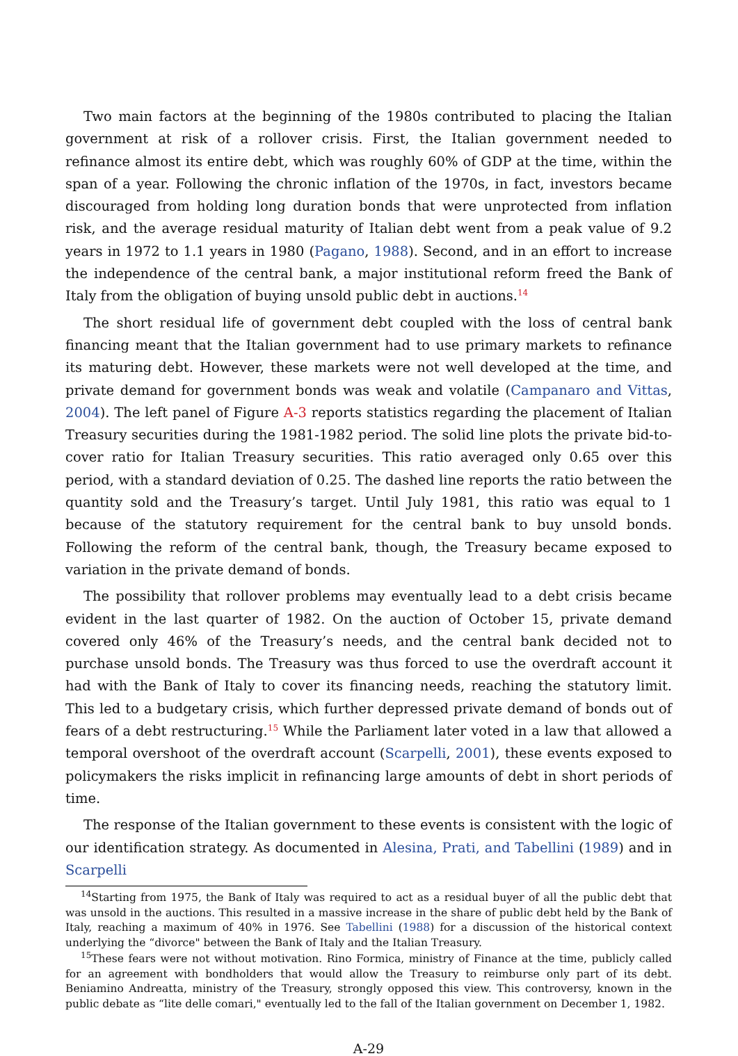Two main factors at the beginning of the 1980s contributed to placing the Italian government at risk of a rollover crisis. First, the Italian government needed to refinance almost its entire debt, which was roughly 60% of GDP at the time, within the span of a year. Following the chronic inflation of the 1970s, in fact, investors became discouraged from holding long duration bonds that were unprotected from inflation risk, and the average residual maturity of Italian debt went from a peak value of 9.2 years in 1972 to 1.1 years in 1980 (Pagano, 1988). Second, and in an effort to increase the independence of the central bank, a major institutional reform freed the Bank of Italy from the obligation of buying unsold public debt in auctions.<sup>14</sup>
The short residual life of government debt coupled with the loss of central bank financing meant that the Italian government had to use primary markets to refinance its maturing debt. However, these markets were not well developed at the time, and private demand for government bonds was weak and volatile (Campanaro and Vittas, 2004). The left panel of Figure A-3 reports statistics regarding the placement of Italian Treasury securities during the 1981-1982 period. The solid line plots the private bid-to-cover ratio for Italian Treasury securities. This ratio averaged only 0.65 over this period, with a standard deviation of 0.25. The dashed line reports the ratio between the quantity sold and the Treasury’s target. Until July 1981, this ratio was equal to 1 because of the statutory requirement for the central bank to buy unsold bonds. Following the reform of the central bank, though, the Treasury became exposed to variation in the private demand of bonds.
The possibility that rollover problems may eventually lead to a debt crisis became evident in the last quarter of 1982. On the auction of October 15, private demand covered only 46% of the Treasury’s needs, and the central bank decided not to purchase unsold bonds. The Treasury was thus forced to use the overdraft account it had with the Bank of Italy to cover its financing needs, reaching the statutory limit. This led to a budgetary crisis, which further depressed private demand of bonds out of fears of a debt restructuring.<sup>15</sup> While the Parliament later voted in a law that allowed a temporal overshoot of the overdraft account (Scarpelli, 2001), these events exposed to policymakers the risks implicit in refinancing large amounts of debt in short periods of time.
The response of the Italian government to these events is consistent with the logic of our identification strategy. As documented in Alesina, Prati, and Tabellini (1989) and in Scarpelli
<sup>14</sup> Starting from 1975, the Bank of Italy was required to act as a residual buyer of all the public debt that was unsold in the auctions. This resulted in a massive increase in the share of public debt held by the Bank of Italy, reaching a maximum of 40% in 1976. See Tabellini (1988) for a discussion of the historical context underlying the “divorce" between the Bank of Italy and the Italian Treasury.
<sup>15</sup> These fears were not without motivation. Rino Formica, ministry of Finance at the time, publicly called for an agreement with bondholders that would allow the Treasury to reimburse only part of its debt. Beniamino Andreatta, ministry of the Treasury, strongly opposed this view. This controversy, known in the public debate as “lite delle comari," eventually led to the fall of the Italian government on December 1, 1982.
A-29